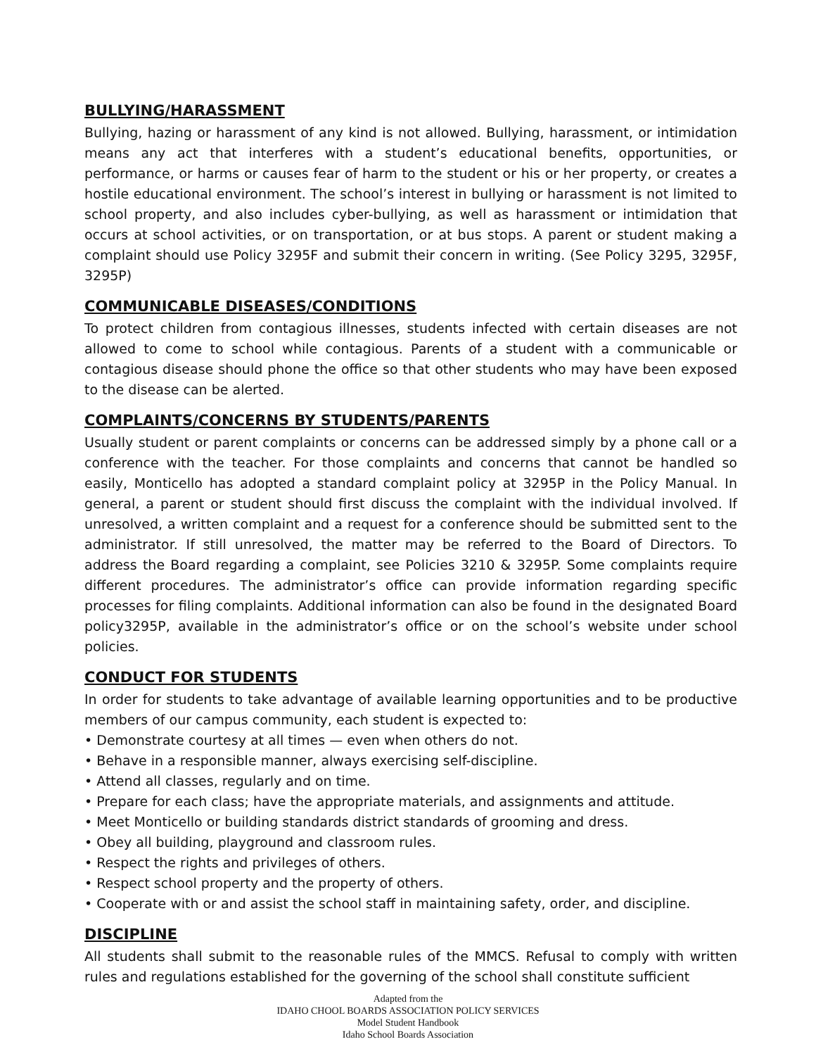BULLYING/HARASSMENT
Bullying, hazing or harassment of any kind is not allowed. Bullying, harassment, or intimidation means any act that interferes with a student’s educational benefits, opportunities, or performance, or harms or causes fear of harm to the student or his or her property, or creates a hostile educational environment. The school’s interest in bullying or harassment is not limited to school property, and also includes cyber-bullying, as well as harassment or intimidation that occurs at school activities, or on transportation, or at bus stops. A parent or student making a complaint should use Policy 3295F and submit their concern in writing. (See Policy 3295, 3295F, 3295P)
COMMUNICABLE DISEASES/CONDITIONS
To protect children from contagious illnesses, students infected with certain diseases are not allowed to come to school while contagious. Parents of a student with a communicable or contagious disease should phone the office so that other students who may have been exposed to the disease can be alerted.
COMPLAINTS/CONCERNS BY STUDENTS/PARENTS
Usually student or parent complaints or concerns can be addressed simply by a phone call or a conference with the teacher. For those complaints and concerns that cannot be handled so easily, Monticello has adopted a standard complaint policy at 3295P in the Policy Manual. In general, a parent or student should first discuss the complaint with the individual involved. If unresolved, a written complaint and a request for a conference should be submitted sent to the administrator. If still unresolved, the matter may be referred to the Board of Directors. To address the Board regarding a complaint, see Policies 3210 & 3295P. Some complaints require different procedures. The administrator’s office can provide information regarding specific processes for filing complaints. Additional information can also be found in the designated Board policy3295P, available in the administrator’s office or on the school’s website under school policies.
CONDUCT FOR STUDENTS
In order for students to take advantage of available learning opportunities and to be productive members of our campus community, each student is expected to:
• Demonstrate courtesy at all times — even when others do not.
• Behave in a responsible manner, always exercising self-discipline.
• Attend all classes, regularly and on time.
• Prepare for each class; have the appropriate materials, and assignments and attitude.
• Meet Monticello or building standards district standards of grooming and dress.
• Obey all building, playground and classroom rules.
• Respect the rights and privileges of others.
• Respect school property and the property of others.
• Cooperate with or and assist the school staff in maintaining safety, order, and discipline.
DISCIPLINE
All students shall submit to the reasonable rules of the MMCS. Refusal to comply with written rules and regulations established for the governing of the school shall constitute sufficient
Adapted from the
IDAHO CHOOL BOARDS ASSOCIATION POLICY SERVICES
Model Student Handbook
Idaho School Boards Association